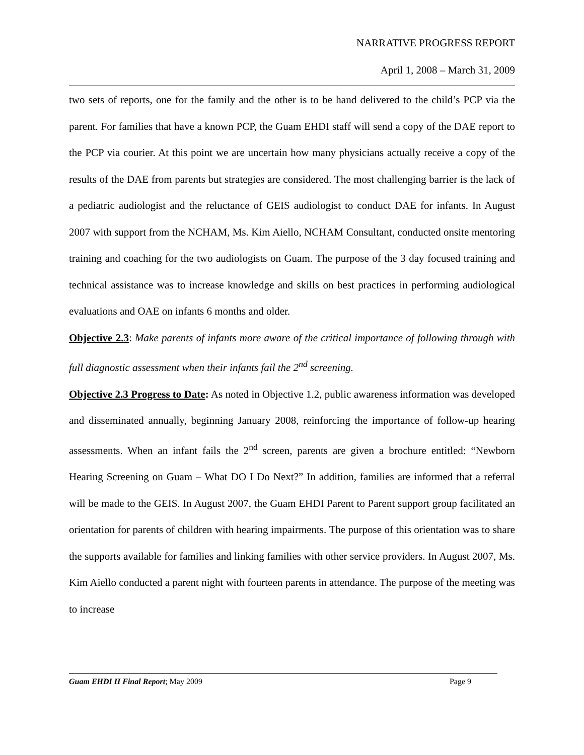NARRATIVE PROGRESS REPORT
April 1, 2008 – March 31, 2009
two sets of reports, one for the family and the other is to be hand delivered to the child’s PCP via the parent. For families that have a known PCP, the Guam EHDI staff will send a copy of the DAE report to the PCP via courier. At this point we are uncertain how many physicians actually receive a copy of the results of the DAE from parents but strategies are considered. The most challenging barrier is the lack of a pediatric audiologist and the reluctance of GEIS audiologist to conduct DAE for infants. In August 2007 with support from the NCHAM, Ms. Kim Aiello, NCHAM Consultant, conducted onsite mentoring training and coaching for the two audiologists on Guam. The purpose of the 3 day focused training and technical assistance was to increase knowledge and skills on best practices in performing audiological evaluations and OAE on infants 6 months and older.
Objective 2.3: Make parents of infants more aware of the critical importance of following through with full diagnostic assessment when their infants fail the 2<sup>nd</sup> screening.
Objective 2.3 Progress to Date: As noted in Objective 1.2, public awareness information was developed and disseminated annually, beginning January 2008, reinforcing the importance of follow-up hearing assessments. When an infant fails the 2<sup>nd</sup> screen, parents are given a brochure entitled: “Newborn Hearing Screening on Guam – What DO I Do Next?” In addition, families are informed that a referral will be made to the GEIS. In August 2007, the Guam EHDI Parent to Parent support group facilitated an orientation for parents of children with hearing impairments. The purpose of this orientation was to share the supports available for families and linking families with other service providers. In August 2007, Ms. Kim Aiello conducted a parent night with fourteen parents in attendance. The purpose of the meeting was to increase
Guam EHDI II Final Report; May 2009 Page 9